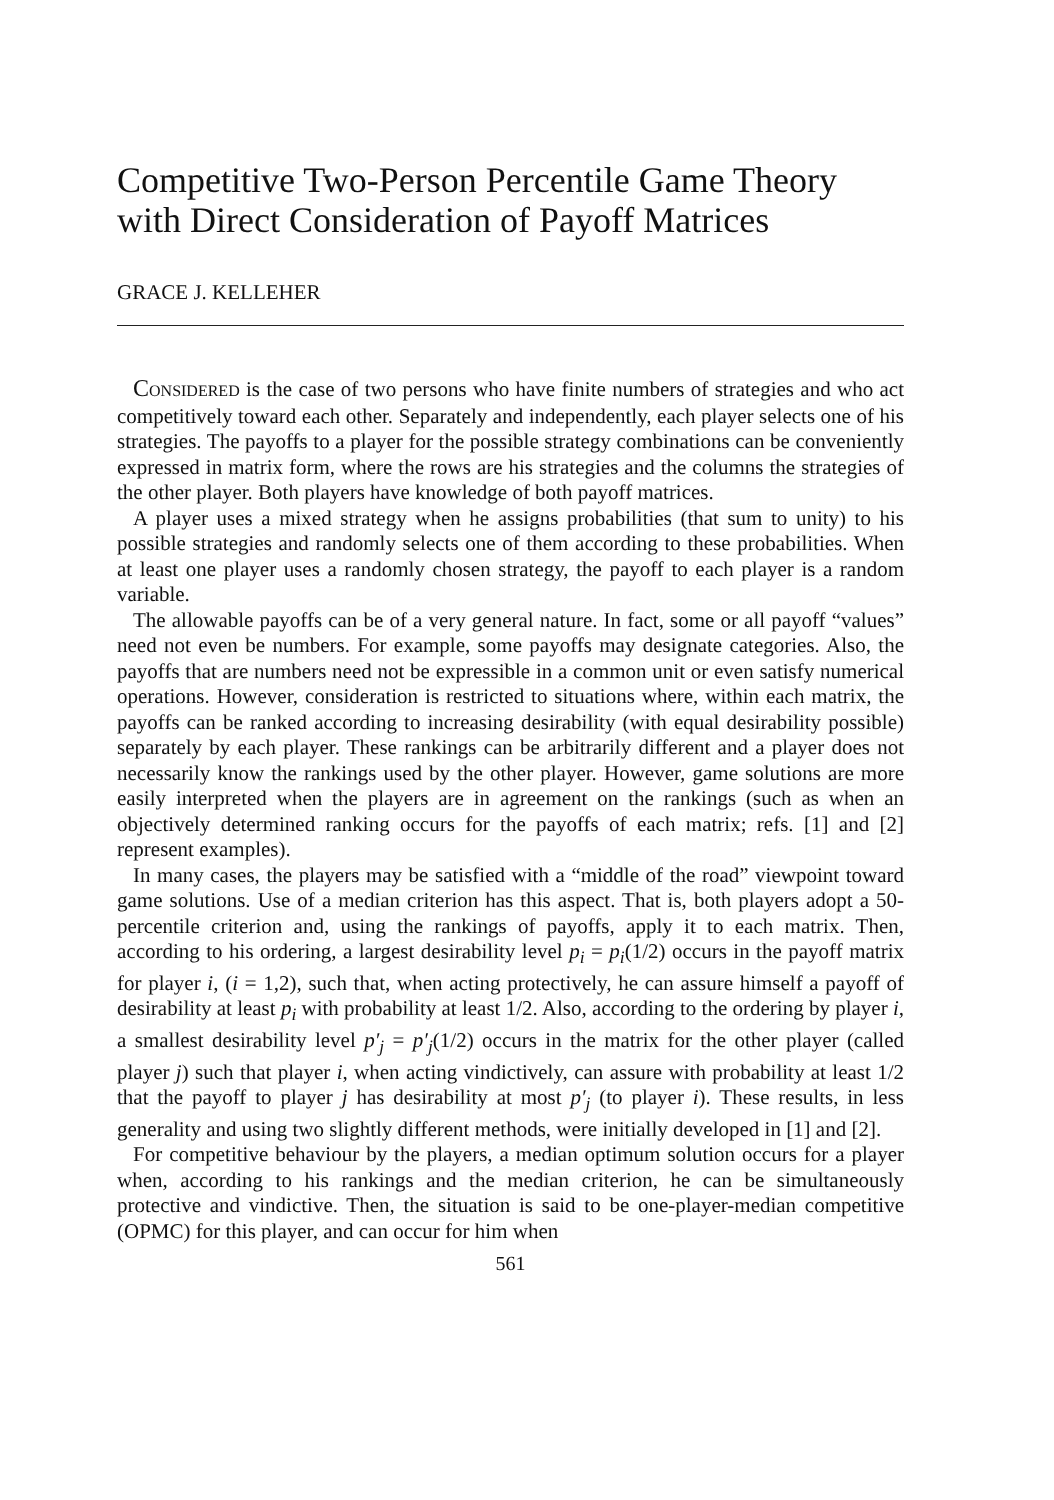Competitive Two-Person Percentile Game Theory with Direct Consideration of Payoff Matrices
GRACE J. KELLEHER
CONSIDERED is the case of two persons who have finite numbers of strategies and who act competitively toward each other. Separately and independently, each player selects one of his strategies. The payoffs to a player for the possible strategy combinations can be conveniently expressed in matrix form, where the rows are his strategies and the columns the strategies of the other player. Both players have knowledge of both payoff matrices.
A player uses a mixed strategy when he assigns probabilities (that sum to unity) to his possible strategies and randomly selects one of them according to these probabilities. When at least one player uses a randomly chosen strategy, the payoff to each player is a random variable.
The allowable payoffs can be of a very general nature. In fact, some or all payoff “values” need not even be numbers. For example, some payoffs may designate categories. Also, the payoffs that are numbers need not be expressible in a common unit or even satisfy numerical operations. However, consideration is restricted to situations where, within each matrix, the payoffs can be ranked according to increasing desirability (with equal desirability possible) separately by each player. These rankings can be arbitrarily different and a player does not necessarily know the rankings used by the other player. However, game solutions are more easily interpreted when the players are in agreement on the rankings (such as when an objectively determined ranking occurs for the payoffs of each matrix; refs. [1] and [2] represent examples).
In many cases, the players may be satisfied with a “middle of the road” viewpoint toward game solutions. Use of a median criterion has this aspect. That is, both players adopt a 50-percentile criterion and, using the rankings of payoffs, apply it to each matrix. Then, according to his ordering, a largest desirability level p<sub>i</sub> = p<sub>i</sub>(1/2) occurs in the payoff matrix for player i, (i = 1,2), such that, when acting protectively, he can assure himself a payoff of desirability at least p<sub>i</sub> with probability at least 1/2. Also, according to the ordering by player i, a smallest desirability level p′<sub>j</sub> = p′<sub>j</sub>(1/2) occurs in the matrix for the other player (called player j) such that player i, when acting vindictively, can assure with probability at least 1/2 that the payoff to player j has desirability at most p′<sub>j</sub> (to player i). These results, in less generality and using two slightly different methods, were initially developed in [1] and [2].
For competitive behaviour by the players, a median optimum solution occurs for a player when, according to his rankings and the median criterion, he can be simultaneously protective and vindictive. Then, the situation is said to be one-player-median competitive (OPMC) for this player, and can occur for him when
561